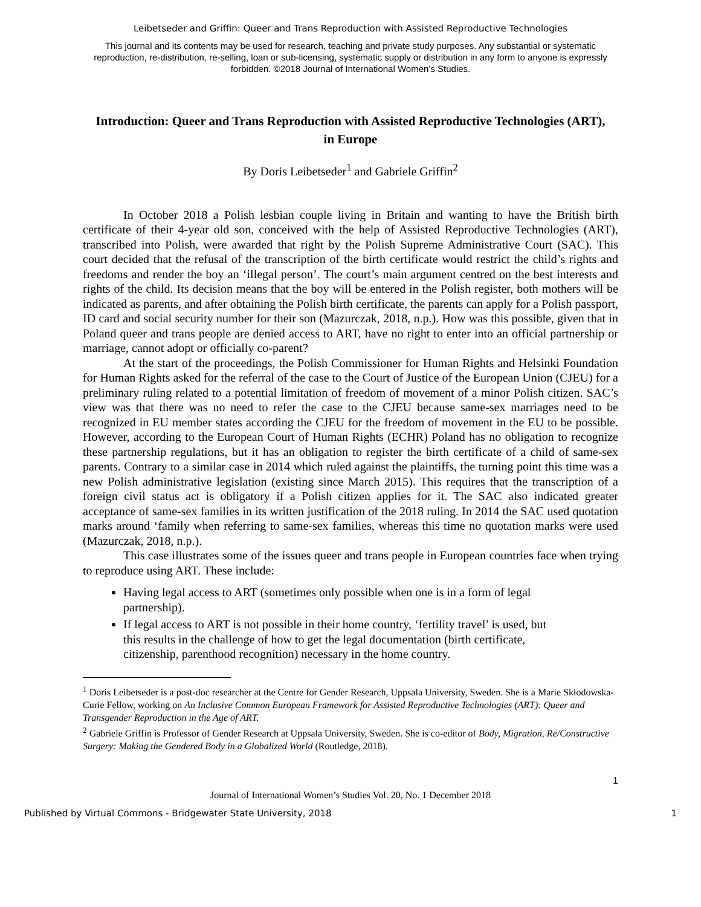Leibetseder and Griffin: Queer and Trans Reproduction with Assisted Reproductive Technologies
This journal and its contents may be used for research, teaching and private study purposes. Any substantial or systematic reproduction, re-distribution, re-selling, loan or sub-licensing, systematic supply or distribution in any form to anyone is expressly forbidden. ©2018 Journal of International Women’s Studies.
Introduction: Queer and Trans Reproduction with Assisted Reproductive Technologies (ART), in Europe
By Doris Leibetseder<sup>1</sup> and Gabriele Griffin<sup>2</sup>
In October 2018 a Polish lesbian couple living in Britain and wanting to have the British birth certificate of their 4-year old son, conceived with the help of Assisted Reproductive Technologies (ART), transcribed into Polish, were awarded that right by the Polish Supreme Administrative Court (SAC). This court decided that the refusal of the transcription of the birth certificate would restrict the child’s rights and freedoms and render the boy an ‘illegal person’. The court’s main argument centred on the best interests and rights of the child. Its decision means that the boy will be entered in the Polish register, both mothers will be indicated as parents, and after obtaining the Polish birth certificate, the parents can apply for a Polish passport, ID card and social security number for their son (Mazurczak, 2018, n.p.). How was this possible, given that in Poland queer and trans people are denied access to ART, have no right to enter into an official partnership or marriage, cannot adopt or officially co-parent?
At the start of the proceedings, the Polish Commissioner for Human Rights and Helsinki Foundation for Human Rights asked for the referral of the case to the Court of Justice of the European Union (CJEU) for a preliminary ruling related to a potential limitation of freedom of movement of a minor Polish citizen. SAC’s view was that there was no need to refer the case to the CJEU because same-sex marriages need to be recognized in EU member states according the CJEU for the freedom of movement in the EU to be possible. However, according to the European Court of Human Rights (ECHR) Poland has no obligation to recognize these partnership regulations, but it has an obligation to register the birth certificate of a child of same-sex parents. Contrary to a similar case in 2014 which ruled against the plaintiffs, the turning point this time was a new Polish administrative legislation (existing since March 2015). This requires that the transcription of a foreign civil status act is obligatory if a Polish citizen applies for it. The SAC also indicated greater acceptance of same-sex families in its written justification of the 2018 ruling. In 2014 the SAC used quotation marks around ‘family when referring to same-sex families, whereas this time no quotation marks were used (Mazurczak, 2018, n.p.).
This case illustrates some of the issues queer and trans people in European countries face when trying to reproduce using ART. These include:
Having legal access to ART (sometimes only possible when one is in a form of legal partnership).
If legal access to ART is not possible in their home country, ‘fertility travel’ is used, but this results in the challenge of how to get the legal documentation (birth certificate, citizenship, parenthood recognition) necessary in the home country.
<sup>1</sup> Doris Leibetseder is a post-doc researcher at the Centre for Gender Research, Uppsala University, Sweden. She is a Marie Skłodowska-Curie Fellow, working on An Inclusive Common European Framework for Assisted Reproductive Technologies (ART): Queer and Transgender Reproduction in the Age of ART.
<sup>2</sup> Gabriele Griffin is Professor of Gender Research at Uppsala University, Sweden. She is co-editor of Body, Migration, Re/Constructive Surgery: Making the Gendered Body in a Globalized World (Routledge, 2018).
1
Journal of International Women’s Studies Vol. 20, No. 1 December 2018
Published by Virtual Commons - Bridgewater State University, 2018 1